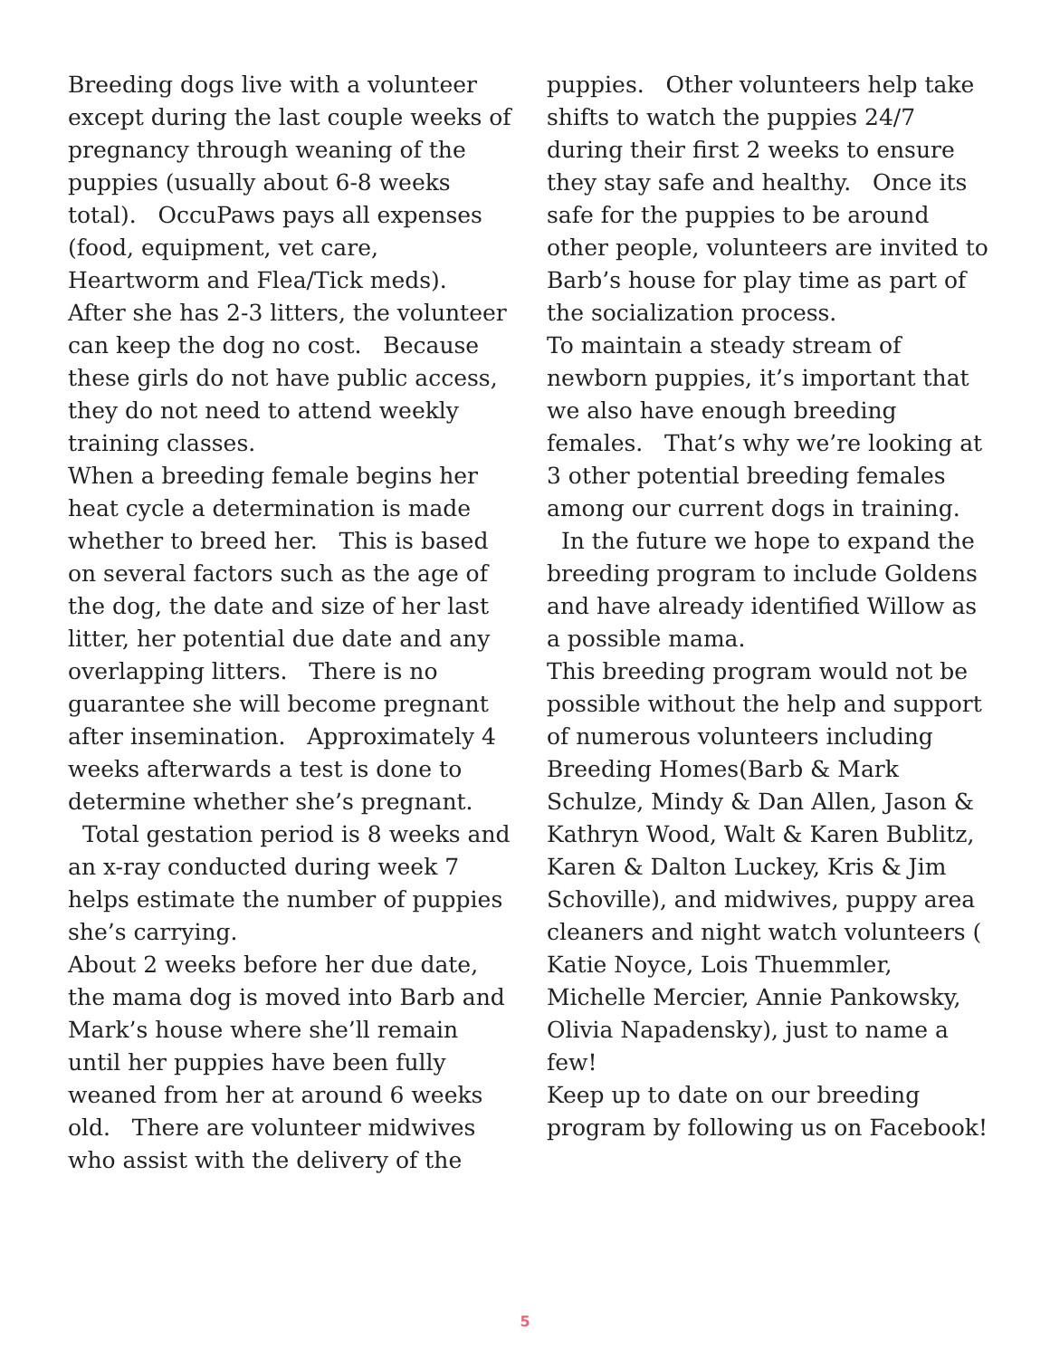Breeding dogs live with a volunteer except during the last couple weeks of pregnancy through weaning of the puppies (usually about 6-8 weeks total). OccuPaws pays all expenses (food, equipment, vet care, Heartworm and Flea/Tick meds). After she has 2-3 litters, the volunteer can keep the dog no cost. Because these girls do not have public access, they do not need to attend weekly training classes.
When a breeding female begins her heat cycle a determination is made whether to breed her. This is based on several factors such as the age of the dog, the date and size of her last litter, her potential due date and any overlapping litters. There is no guarantee she will become pregnant after insemination. Approximately 4 weeks afterwards a test is done to determine whether she’s pregnant.
Total gestation period is 8 weeks and an x-ray conducted during week 7 helps estimate the number of puppies she’s carrying.
About 2 weeks before her due date, the mama dog is moved into Barb and Mark’s house where she’ll remain until her puppies have been fully weaned from her at around 6 weeks old. There are volunteer midwives who assist with the delivery of the
puppies. Other volunteers help take shifts to watch the puppies 24/7 during their first 2 weeks to ensure they stay safe and healthy. Once its safe for the puppies to be around other people, volunteers are invited to Barb’s house for play time as part of the socialization process.
To maintain a steady stream of newborn puppies, it’s important that we also have enough breeding females. That’s why we’re looking at 3 other potential breeding females among our current dogs in training.
In the future we hope to expand the breeding program to include Goldens and have already identified Willow as a possible mama.
This breeding program would not be possible without the help and support of numerous volunteers including Breeding Homes(Barb & Mark Schulze, Mindy & Dan Allen, Jason & Kathryn Wood, Walt & Karen Bublitz, Karen & Dalton Luckey, Kris & Jim Schoville), and midwives, puppy area cleaners and night watch volunteers ( Katie Noyce, Lois Thuemmler, Michelle Mercier, Annie Pankowsky, Olivia Napadensky), just to name a few!
Keep up to date on our breeding program by following us on Facebook!
5